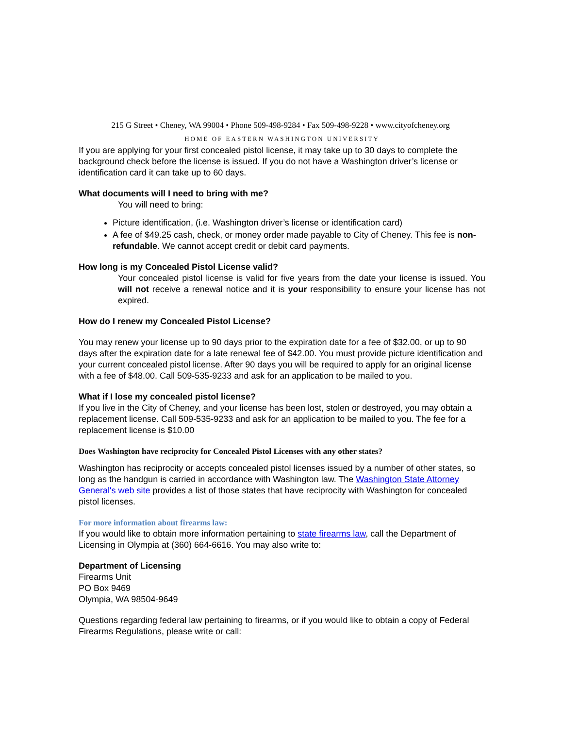215 G Street • Cheney, WA 99004 • Phone 509-498-9284 • Fax 509-498-9228 • www.cityofcheney.org
HOME OF EASTERN WASHINGTON UNIVERSITY
If you are applying for your first concealed pistol license, it may take up to 30 days to complete the background check before the license is issued. If you do not have a Washington driver’s license or identification card it can take up to 60 days.
What documents will I need to bring with me?
You will need to bring:
Picture identification, (i.e. Washington driver’s license or identification card)
A fee of $49.25 cash, check, or money order made payable to City of Cheney. This fee is non-refundable. We cannot accept credit or debit card payments.
How long is my Concealed Pistol License valid?
Your concealed pistol license is valid for five years from the date your license is issued. You will not receive a renewal notice and it is your responsibility to ensure your license has not expired.
How do I renew my Concealed Pistol License?
You may renew your license up to 90 days prior to the expiration date for a fee of $32.00, or up to 90 days after the expiration date for a late renewal fee of $42.00. You must provide picture identification and your current concealed pistol license. After 90 days you will be required to apply for an original license with a fee of $48.00. Call 509-535-9233 and ask for an application to be mailed to you.
What if I lose my concealed pistol license?
If you live in the City of Cheney, and your license has been lost, stolen or destroyed, you may obtain a replacement license. Call 509-535-9233 and ask for an application to be mailed to you. The fee for a replacement license is $10.00
Does Washington have reciprocity for Concealed Pistol Licenses with any other states?
Washington has reciprocity or accepts concealed pistol licenses issued by a number of other states, so long as the handgun is carried in accordance with Washington law. The Washington State Attorney General's web site provides a list of those states that have reciprocity with Washington for concealed pistol licenses.
For more information about firearms law:
If you would like to obtain more information pertaining to state firearms law, call the Department of Licensing in Olympia at (360) 664-6616. You may also write to:
Department of Licensing
Firearms Unit
PO Box 9469
Olympia, WA 98504-9649
Questions regarding federal law pertaining to firearms, or if you would like to obtain a copy of Federal Firearms Regulations, please write or call: